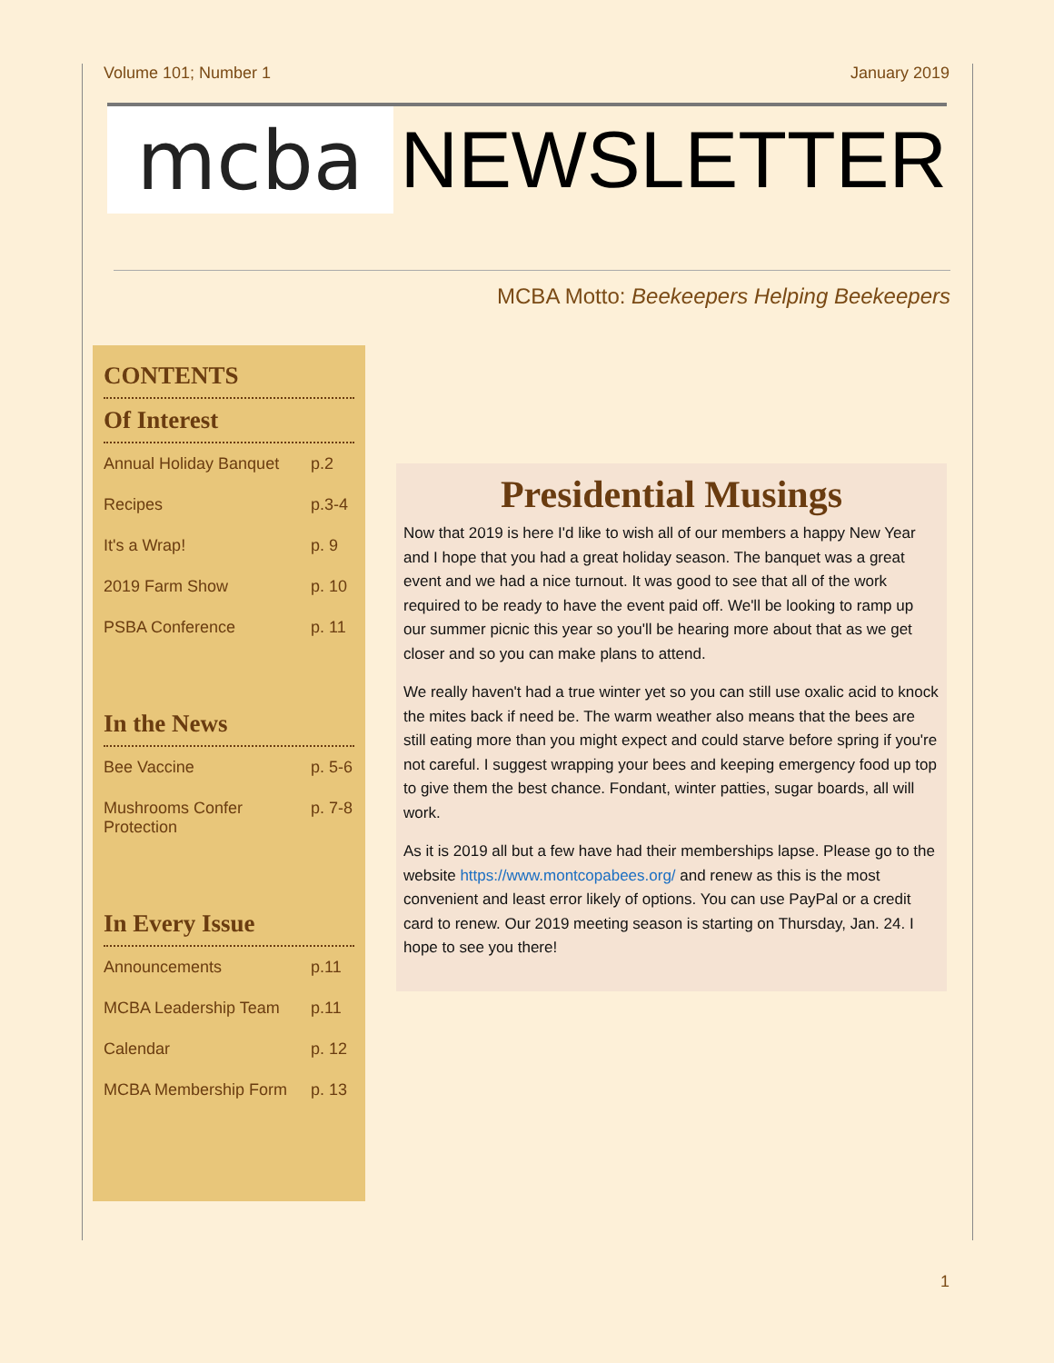Volume 101; Number 1 January 2019
mcba
NEWSLETTER
MCBA Motto: Beekeepers Helping Beekeepers
CONTENTS
Of Interest
| Annual Holiday Banquet | p.2 |
| Recipes | p.3-4 |
| It's a Wrap! | p. 9 |
| 2019 Farm Show | p. 10 |
| PSBA Conference | p. 11 |
In the News
| Bee Vaccine | p. 5-6 |
| Mushrooms Confer Protection | p. 7-8 |
In Every Issue
| Announcements | p.11 |
| MCBA Leadership Team | p.11 |
| Calendar | p. 12 |
| MCBA Membership Form | p. 13 |
Presidential Musings
Now that 2019 is here I'd like to wish all of our members a happy New Year and I hope that you had a great holiday season. The banquet was a great event and we had a nice turnout. It was good to see that all of the work required to be ready to have the event paid off. We'll be looking to ramp up our summer picnic this year so you'll be hearing more about that as we get closer and so you can make plans to attend.
We really haven't had a true winter yet so you can still use oxalic acid to knock the mites back if need be. The warm weather also means that the bees are still eating more than you might expect and could starve before spring if you're not careful. I suggest wrapping your bees and keeping emergency food up top to give them the best chance. Fondant, winter patties, sugar boards, all will work.
As it is 2019 all but a few have had their memberships lapse. Please go to the website https://www.montcopabees.org/ and renew as this is the most convenient and least error likely of options. You can use PayPal or a credit card to renew. Our 2019 meeting season is starting on Thursday, Jan. 24. I hope to see you there!
1